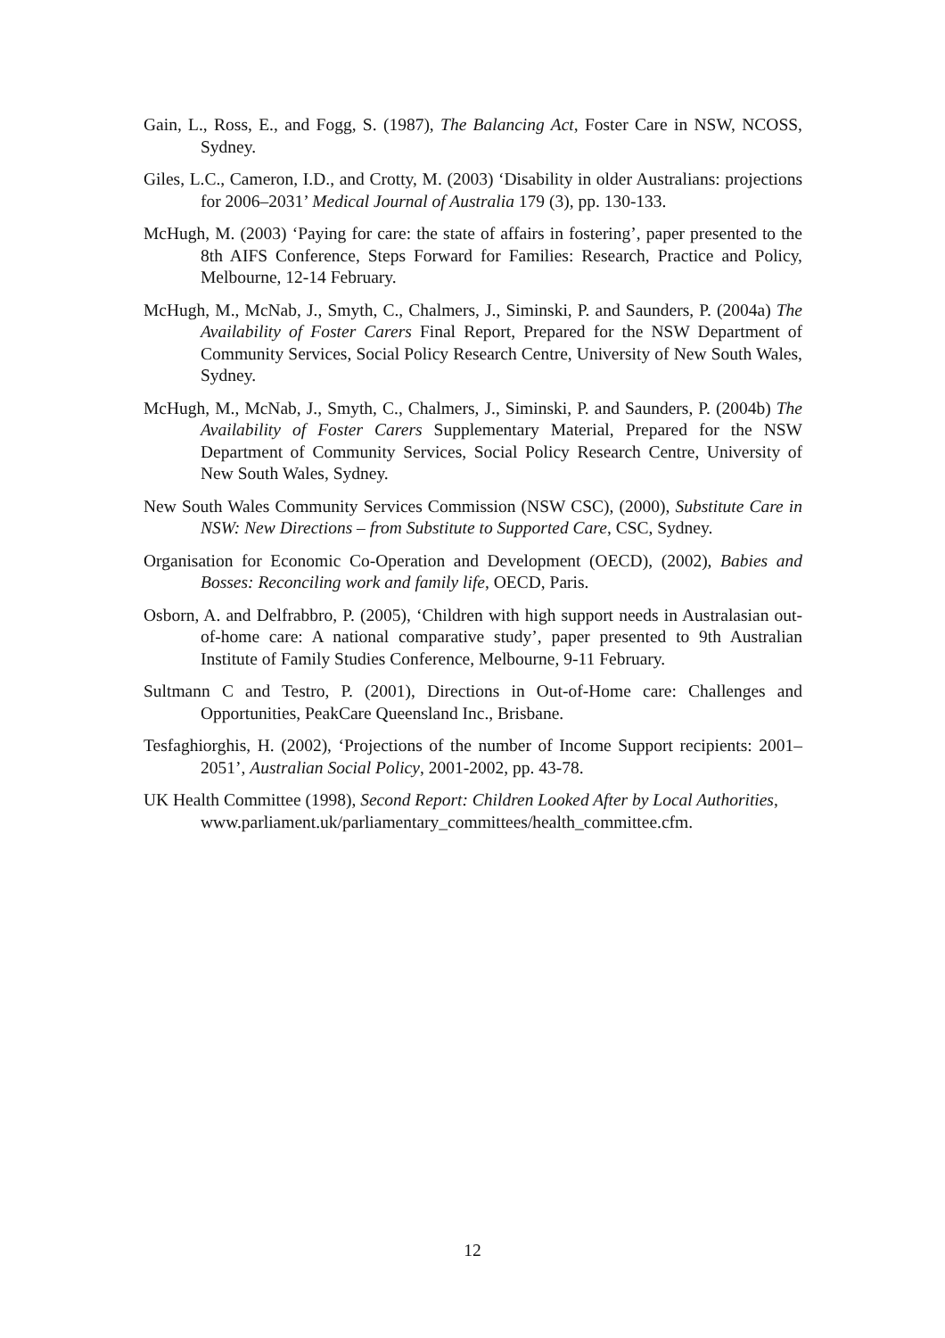Gain, L., Ross, E., and Fogg, S. (1987), The Balancing Act, Foster Care in NSW, NCOSS, Sydney.
Giles, L.C., Cameron, I.D., and Crotty, M. (2003) ‘Disability in older Australians: projections for 2006–2031’ Medical Journal of Australia 179 (3), pp. 130-133.
McHugh, M. (2003) ‘Paying for care: the state of affairs in fostering’, paper presented to the 8th AIFS Conference, Steps Forward for Families: Research, Practice and Policy, Melbourne, 12-14 February.
McHugh, M., McNab, J., Smyth, C., Chalmers, J., Siminski, P. and Saunders, P. (2004a) The Availability of Foster Carers Final Report, Prepared for the NSW Department of Community Services, Social Policy Research Centre, University of New South Wales, Sydney.
McHugh, M., McNab, J., Smyth, C., Chalmers, J., Siminski, P. and Saunders, P. (2004b) The Availability of Foster Carers Supplementary Material, Prepared for the NSW Department of Community Services, Social Policy Research Centre, University of New South Wales, Sydney.
New South Wales Community Services Commission (NSW CSC), (2000), Substitute Care in NSW: New Directions – from Substitute to Supported Care, CSC, Sydney.
Organisation for Economic Co-Operation and Development (OECD), (2002), Babies and Bosses: Reconciling work and family life, OECD, Paris.
Osborn, A. and Delfrabbro, P. (2005), ‘Children with high support needs in Australasian out-of-home care: A national comparative study’, paper presented to 9th Australian Institute of Family Studies Conference, Melbourne, 9-11 February.
Sultmann C and Testro, P. (2001), Directions in Out-of-Home care: Challenges and Opportunities, PeakCare Queensland Inc., Brisbane.
Tesfaghiorghis, H. (2002), ‘Projections of the number of Income Support recipients: 2001–2051’, Australian Social Policy, 2001-2002, pp. 43-78.
UK Health Committee (1998), Second Report: Children Looked After by Local Authorities,
www.parliament.uk/parliamentary_committees/health_committee.cfm.
12